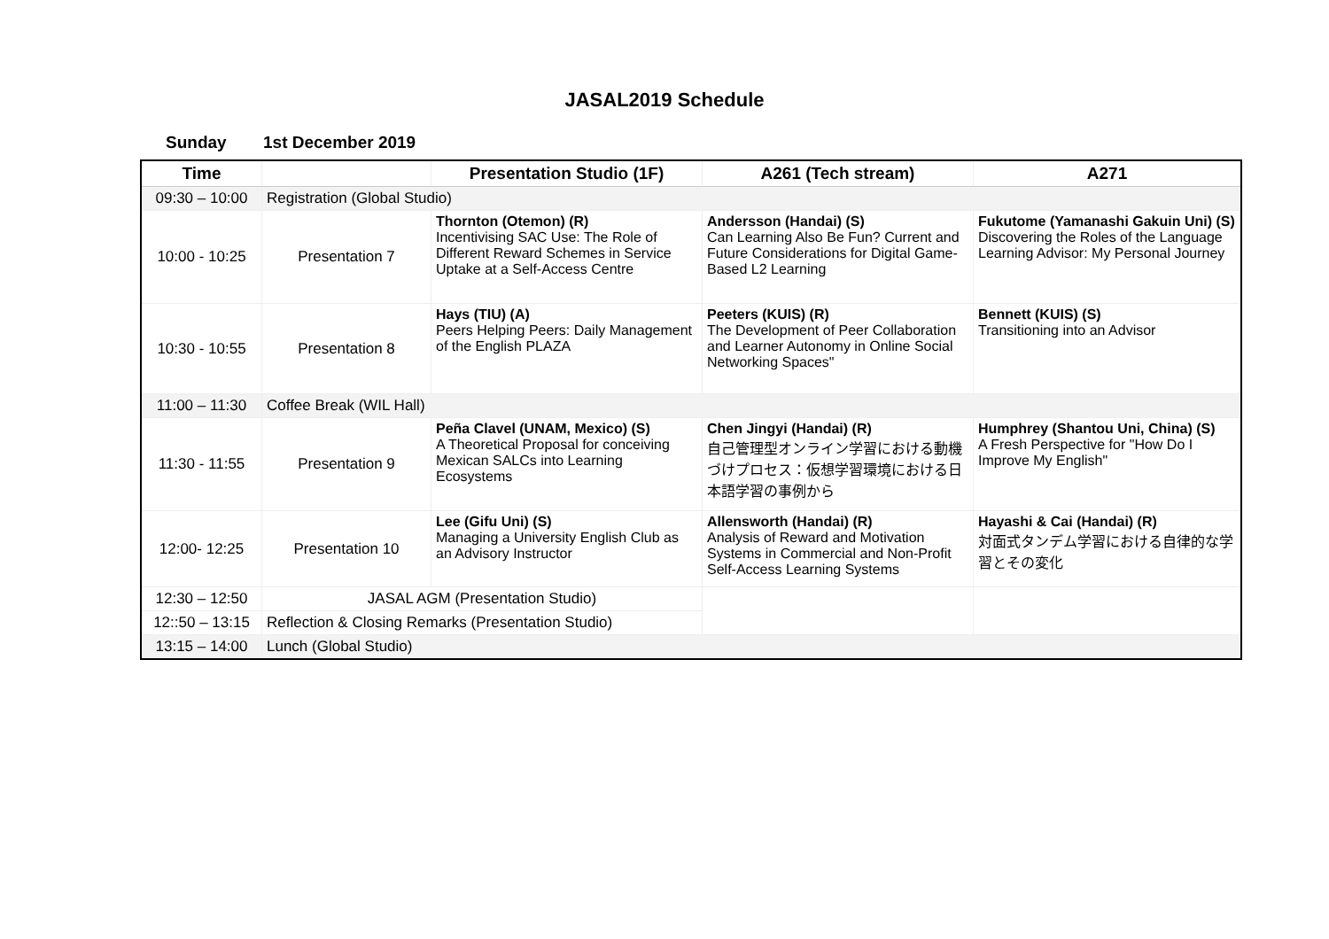JASAL2019 Schedule
Sunday 1st December 2019
| Time | | Presentation Studio (1F) | A261 (Tech stream) | A271 |
| --- | --- | --- | --- | --- |
| 09:30 – 10:00 | Registration (Global Studio) | | | |
| 10:00 - 10:25 | Presentation 7 | Thornton (Otemon) (R) Incentivising SAC Use: The Role of Different Reward Schemes in Service Uptake at a Self-Access Centre | Andersson (Handai) (S) Can Learning Also Be Fun? Current and Future Considerations for Digital Game-Based L2 Learning | Fukutome (Yamanashi Gakuin Uni) (S) Discovering the Roles of the Language Learning Advisor: My Personal Journey |
| 10:30 - 10:55 | Presentation 8 | Hays (TIU) (A) Peers Helping Peers: Daily Management of the English PLAZA | Peeters (KUIS) (R) The Development of Peer Collaboration and Learner Autonomy in Online Social Networking Spaces" | Bennett (KUIS) (S) Transitioning into an Advisor |
| 11:00 – 11:30 | Coffee Break (WIL Hall) | | | |
| 11:30 - 11:55 | Presentation 9 | Peña Clavel (UNAM, Mexico) (S) A Theoretical Proposal for conceiving Mexican SALCs into Learning Ecosystems | Chen Jingyi (Handai) (R) 自己管理型オンライン学習における動機づけプロセス：仮想学習環境における日本語学習の事例から | Humphrey (Shantou Uni, China) (S) A Fresh Perspective for "How Do I Improve My English" |
| 12:00- 12:25 | Presentation 10 | Lee (Gifu Uni) (S) Managing a University English Club as an Advisory Instructor | Allensworth (Handai) (R) Analysis of Reward and Motivation Systems in Commercial and Non-Profit Self-Access Learning Systems | Hayashi & Cai (Handai) (R) 対面式タンデム学習における自律的な学習とその変化 |
| 12:30 – 12:50 | JASAL AGM (Presentation Studio) | | | |
| 12::50 – 13:15 | Reflection & Closing Remarks (Presentation Studio) | | | |
| 13:15 – 14:00 | Lunch (Global Studio) | | | |